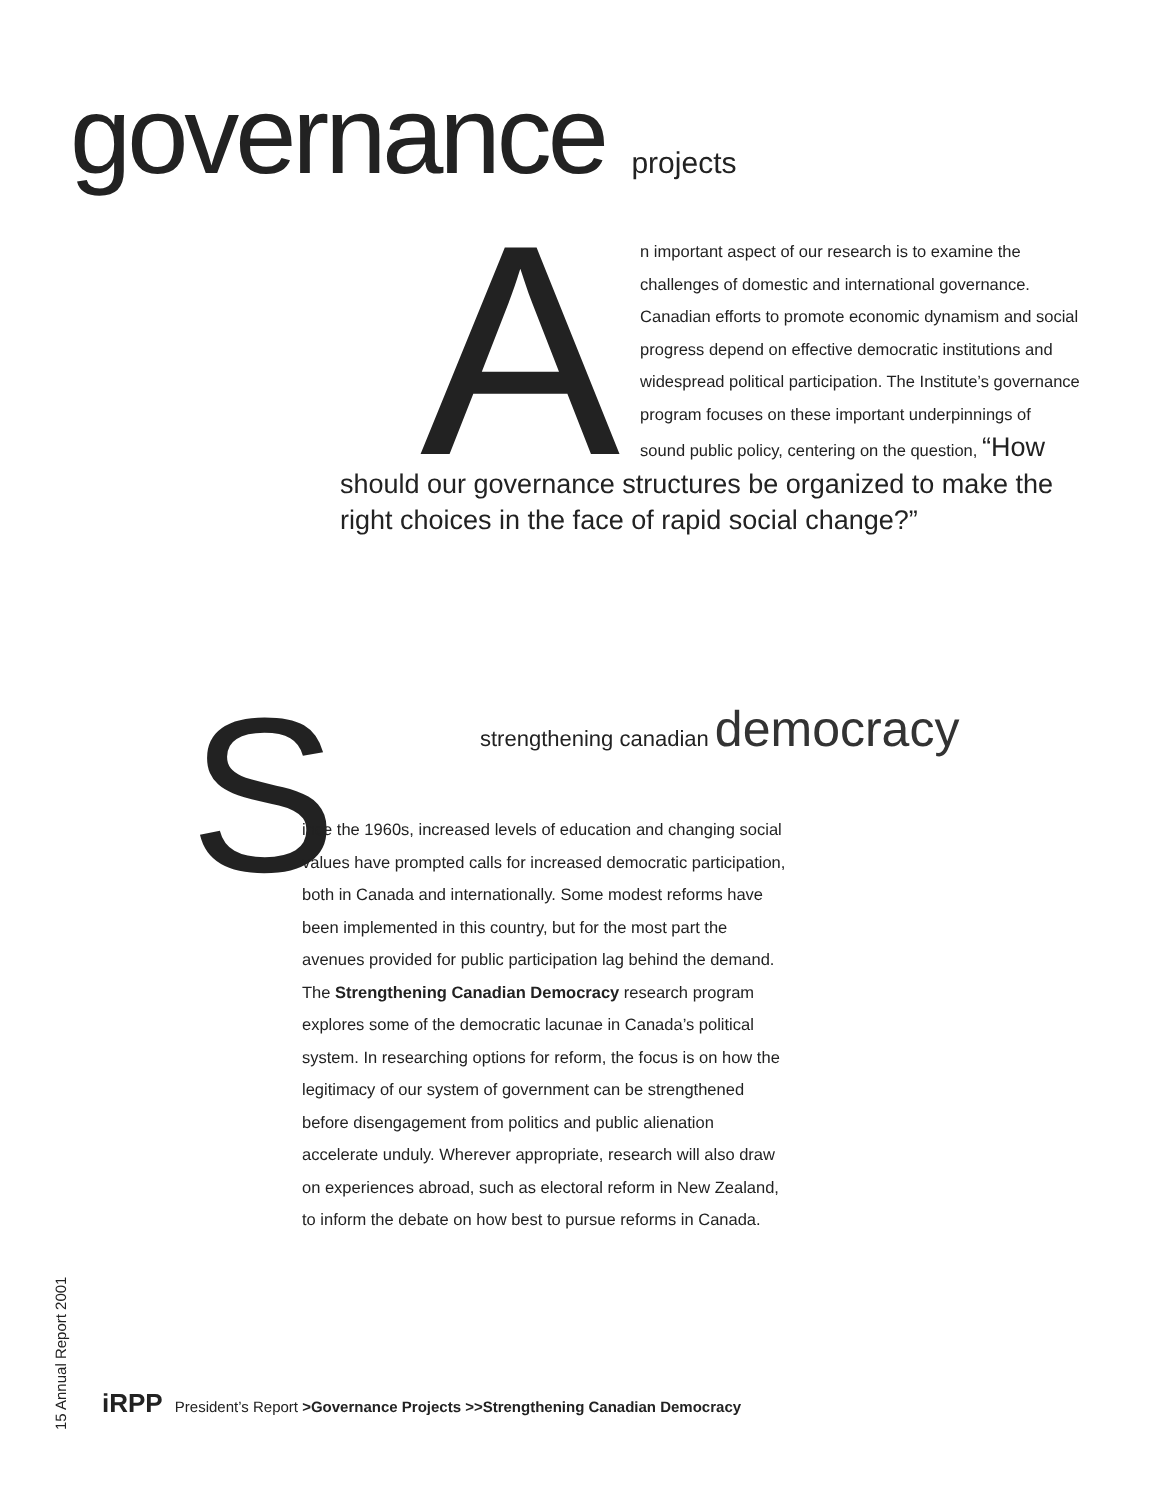governance projects
A
n important aspect of our research is to examine the challenges of domestic and international governance. Canadian efforts to promote economic dynamism and social progress depend on effective democratic institutions and widespread political participation. The Institute’s governance program focuses on these important underpinnings of sound public policy, centering on the question, “How should our governance structures be organized to make the right choices in the face of rapid social change?”
S
strengthening canadian democracy
ince the 1960s, increased levels of education and changing social values have prompted calls for increased democratic participation, both in Canada and internationally. Some modest reforms have been implemented in this country, but for the most part the avenues provided for public participation lag behind the demand. The Strengthening Canadian Democracy research program explores some of the democratic lacunae in Canada’s political system. In researching options for reform, the focus is on how the legitimacy of our system of government can be strengthened before disengagement from politics and public alienation accelerate unduly. Wherever appropriate, research will also draw on experiences abroad, such as electoral reform in New Zealand, to inform the debate on how best to pursue reforms in Canada.
15 Annual Report 2001
iRPP President’s Report >Governance Projects >>Strengthening Canadian Democracy